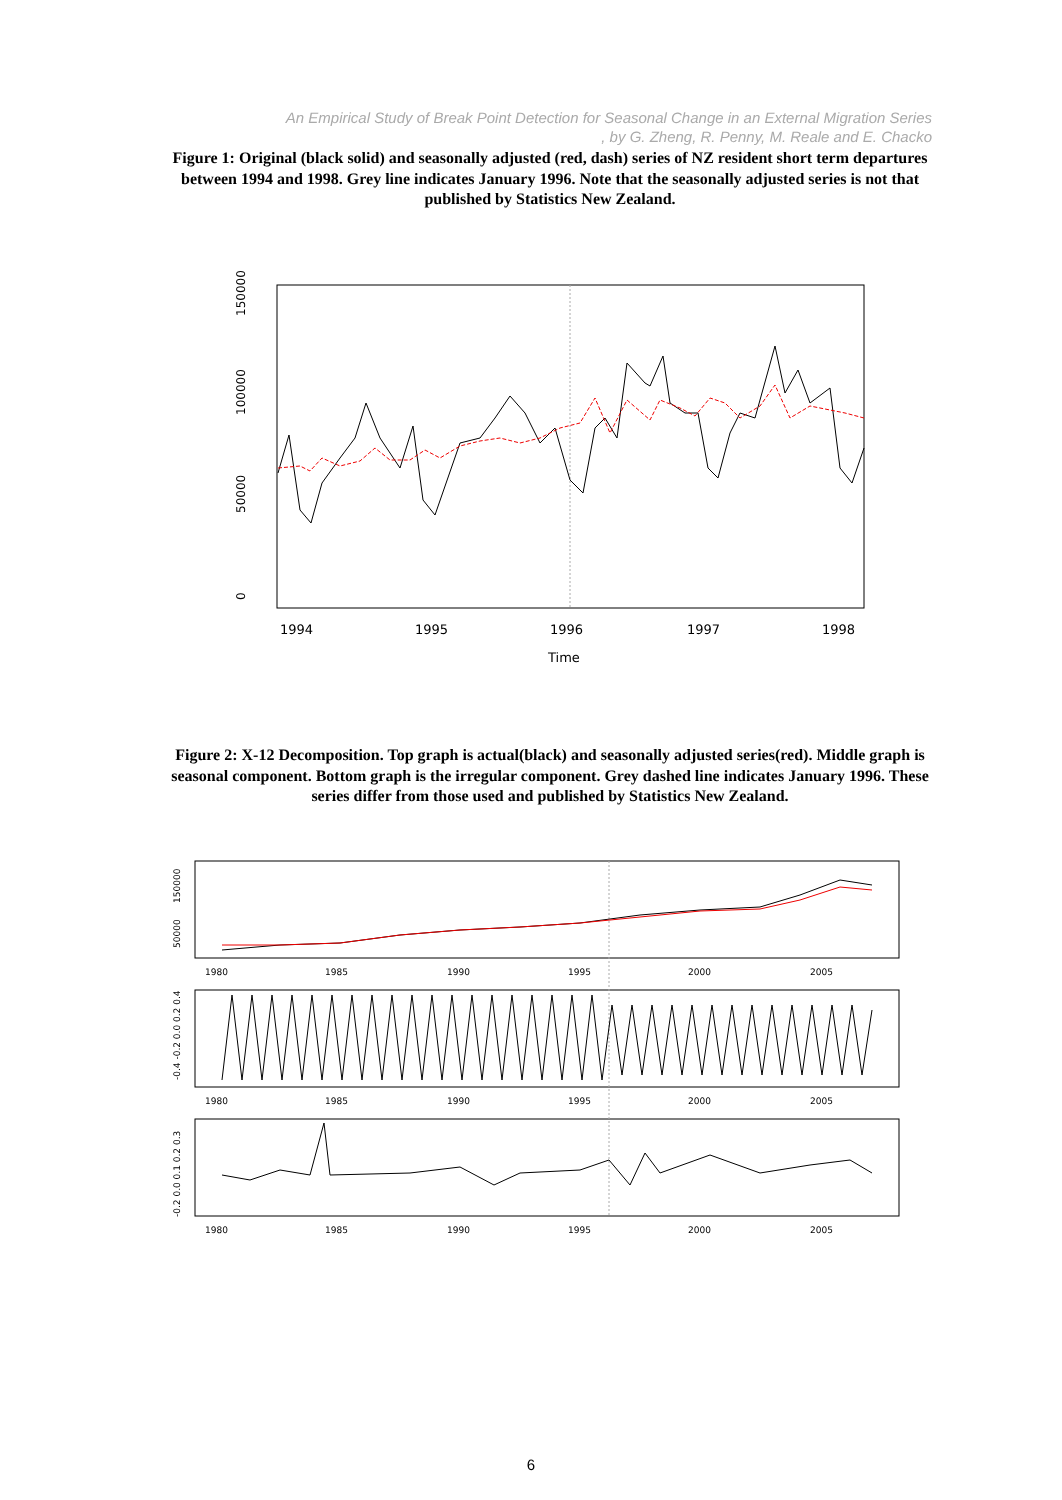An Empirical Study of Break Point Detection for Seasonal Change in an External Migration Series
, by G. Zheng, R. Penny, M. Reale and E. Chacko
Figure 1: Original (black solid) and seasonally adjusted (red, dash) series of NZ resident short term departures between 1994 and 1998. Grey line indicates January 1996. Note that the seasonally adjusted series is not that published by Statistics New Zealand.
0
50000
100000
150000
1994
1995
1996
1997
1998
Time
Figure 2: X-12 Decomposition. Top graph is actual(black) and seasonally adjusted series(red). Middle graph is seasonal component. Bottom graph is the irregular component. Grey dashed line indicates January 1996. These series differ from those used and published by Statistics New Zealand.
1980
1985
1990
1995
2000
2005
1980
1985
1990
1995
2000
2005
1980
1985
1990
1995
2000
2005
50000
150000
-0.4 -0.2 0.0 0.2 0.4
-0.2 0.0 0.1 0.2 0.3
6